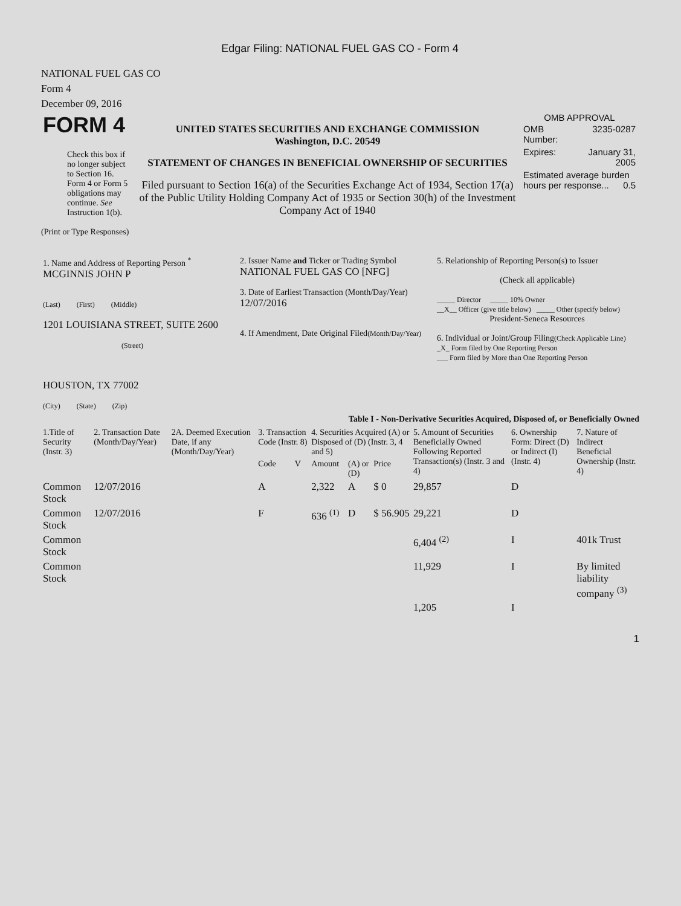Edgar Filing: NATIONAL FUEL GAS CO - Form 4
NATIONAL FUEL GAS CO
Form 4
December 09, 2016
| FORM 4 Check this box if no longer subject to Section 16. Form 4 or Form 5 obligations may continue. See Instruction 1(b). | UNITED STATES SECURITIES AND EXCHANGE COMMISSION Washington, D.C. 20549 STATEMENT OF CHANGES IN BENEFICIAL OWNERSHIP OF SECURITIES Filed pursuant to Section 16(a) of the Securities Exchange Act of 1934, Section 17(a) of the Public Utility Holding Company Act of 1935 or Section 30(h) of the Investment Company Act of 1940 | OMB APPROVAL / OMB Number: / 3235-0287 / / Expires: / January 31, 2005 / / Estimated average burden hours per response... 0.5 / / |
(Print or Type Responses)
| 1. Name and Address of Reporting Person <sup>*</sup> MCGINNIS JOHN P (Last) (First) (Middle) 1201 LOUISIANA STREET, SUITE 2600 (Street) HOUSTON, TX 77002 (City) (State) (Zip) | 2. Issuer Name and Ticker or Trading Symbol NATIONAL FUEL GAS CO [NFG] 3. Date of Earliest Transaction (Month/Day/Year) 12/07/2016 4. If Amendment, Date Original Filed (Month/Day/Year) | 5. Relationship of Reporting Person(s) to Issuer (Check all applicable) _____ Director _____ 10% Owner __X__ Officer (give title below) _____ Other (specify below) President-Seneca Resources 6. Individual or Joint/Group Filing (Check Applicable Line) _X_ Form filed by One Reporting Person ___ Form filed by More than One Reporting Person |
Table I - Non-Derivative Securities Acquired, Disposed of, or Beneficially Owned
| 1.Title of Security (Instr. 3) | 2. Transaction Date (Month/Day/Year) | 2A. Deemed Execution Date, if any (Month/Day/Year) | 3. Transaction Code (Instr. 8) | | 4. Securities Acquired (A) or Disposed of (D) (Instr. 3, 4 and 5) | | | 5. Amount of Securities Beneficially Owned Following Reported Transaction(s) (Instr. 3 and 4) | 6. Ownership Form: Direct (D) or Indirect (I) (Instr. 4) | 7. Nature of Indirect Beneficial Ownership (Instr. 4) |
| --- | --- | --- | --- | --- | --- | --- | --- | --- | --- | --- |
| | | | Code | V | Amount | (A) or (D) | Price | | | |
| Common Stock | 12/07/2016 | | A | | 2,322 | A | $ 0 | 29,857 | D | |
| Common Stock | 12/07/2016 | | F | | 636 <sup>(1)</sup> | D | $ 56.905 | 29,221 | D | |
| Common Stock | | | | | | | | 6,404 <sup>(2)</sup> | I | 401k Trust |
| Common Stock | | | | | | | | 11,929 | I | By limited liability company <sup>(3)</sup> |
| | | | | | | | | 1,205 | I | |
1